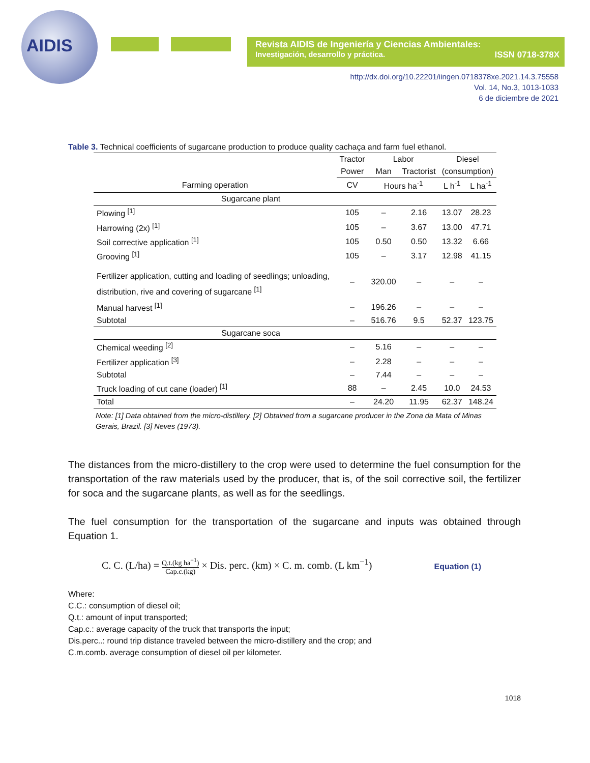AIDIS
Revista AIDIS de Ingeniería y Ciencias Ambientales:
Investigación, desarrollo y práctica. ISSN 0718-378X
http://dx.doi.org/10.22201/iingen.0718378xe.2021.14.3.75558
Vol. 14, No.3, 1013-1033
6 de diciembre de 2021
Table 3. Technical coefficients of sugarcane production to produce quality cachaça and farm fuel ethanol.
| | Tractor | Labor | | Diesel | |
| --- | --- | --- | --- | --- | --- |
| | Power | Man | Tractorist | (consumption) | |
| Farming operation | CV | Hours ha<sup>-1</sup> | | L h<sup>-1</sup> | L ha<sup>-1</sup> |
| Sugarcane plant | | | | | |
| Plowing <sup>[1]</sup> | 105 | – | 2.16 | 13.07 | 28.23 |
| Harrowing (2x) <sup>[1]</sup> | 105 | – | 3.67 | 13.00 | 47.71 |
| Soil corrective application <sup>[1]</sup> | 105 | 0.50 | 0.50 | 13.32 | 6.66 |
| Grooving <sup>[1]</sup> | 105 | – | 3.17 | 12.98 | 41.15 |
| Fertilizer application, cutting and loading of seedlings; unloading, distribution, rive and covering of sugarcane <sup>[1]</sup> | – | 320.00 | – | – | – |
| Manual harvest <sup>[1]</sup> | – | 196.26 | – | – | – |
| Subtotal | – | 516.76 | 9.5 | 52.37 | 123.75 |
| Sugarcane soca | | | | | |
| Chemical weeding <sup>[2]</sup> | – | 5.16 | – | – | – |
| Fertilizer application <sup>[3]</sup> | – | 2.28 | – | – | – |
| Subtotal | – | 7.44 | – | – | – |
| Truck loading of cut cane (loader) <sup>[1]</sup> | 88 | – | 2.45 | 10.0 | 24.53 |
| Total | – | 24.20 | 11.95 | 62.37 | 148.24 |
Note: [1] Data obtained from the micro-distillery. [2] Obtained from a sugarcane producer in the Zona da Mata of Minas Gerais, Brazil. [3] Neves (1973).
The distances from the micro-distillery to the crop were used to determine the fuel consumption for the transportation of the raw materials used by the producer, that is, of the soil corrective soil, the fertilizer for soca and the sugarcane plants, as well as for the seedlings.
The fuel consumption for the transportation of the sugarcane and inputs was obtained through Equation 1.
C. C. (L/ha) = Q.t.(kg ha<sup>−1</sup>) Cap.c.(kg) × Dis. perc. (km) × C. m. comb. (L km<sup>−1</sup>) Equation (1)
Where:
C.C.: consumption of diesel oil;
Q.t.: amount of input transported;
Cap.c.: average capacity of the truck that transports the input;
Dis.perc..: round trip distance traveled between the micro-distillery and the crop; and
C.m.comb. average consumption of diesel oil per kilometer.
1018